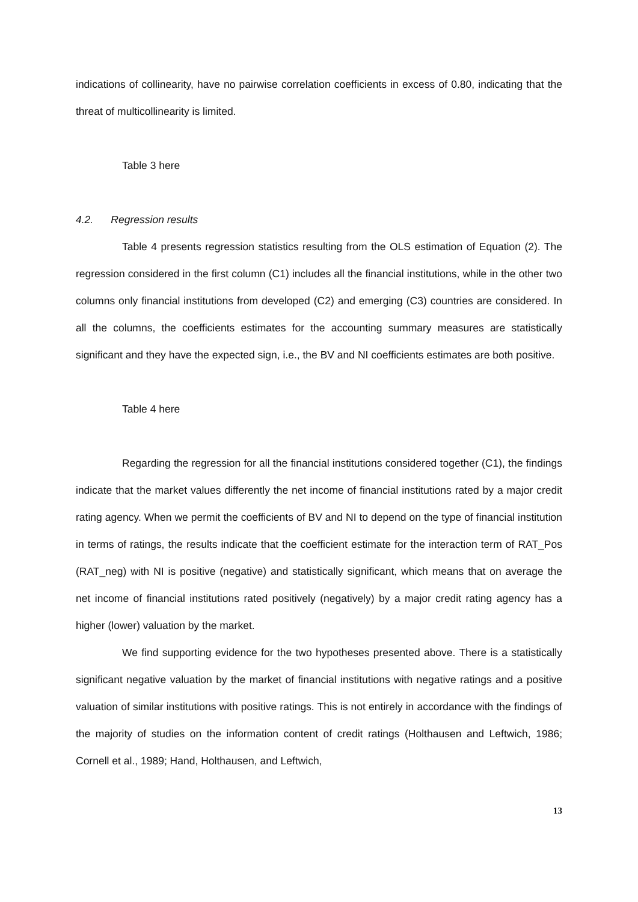indications of collinearity, have no pairwise correlation coefficients in excess of 0.80, indicating that the threat of multicollinearity is limited.
Table 3 here
4.2. Regression results
Table 4 presents regression statistics resulting from the OLS estimation of Equation (2). The regression considered in the first column (C1) includes all the financial institutions, while in the other two columns only financial institutions from developed (C2) and emerging (C3) countries are considered. In all the columns, the coefficients estimates for the accounting summary measures are statistically significant and they have the expected sign, i.e., the BV and NI coefficients estimates are both positive.
Table 4 here
Regarding the regression for all the financial institutions considered together (C1), the findings indicate that the market values differently the net income of financial institutions rated by a major credit rating agency. When we permit the coefficients of BV and NI to depend on the type of financial institution in terms of ratings, the results indicate that the coefficient estimate for the interaction term of RAT_Pos (RAT_neg) with NI is positive (negative) and statistically significant, which means that on average the net income of financial institutions rated positively (negatively) by a major credit rating agency has a higher (lower) valuation by the market.
We find supporting evidence for the two hypotheses presented above. There is a statistically significant negative valuation by the market of financial institutions with negative ratings and a positive valuation of similar institutions with positive ratings. This is not entirely in accordance with the findings of the majority of studies on the information content of credit ratings (Holthausen and Leftwich, 1986; Cornell et al., 1989; Hand, Holthausen, and Leftwich,
13